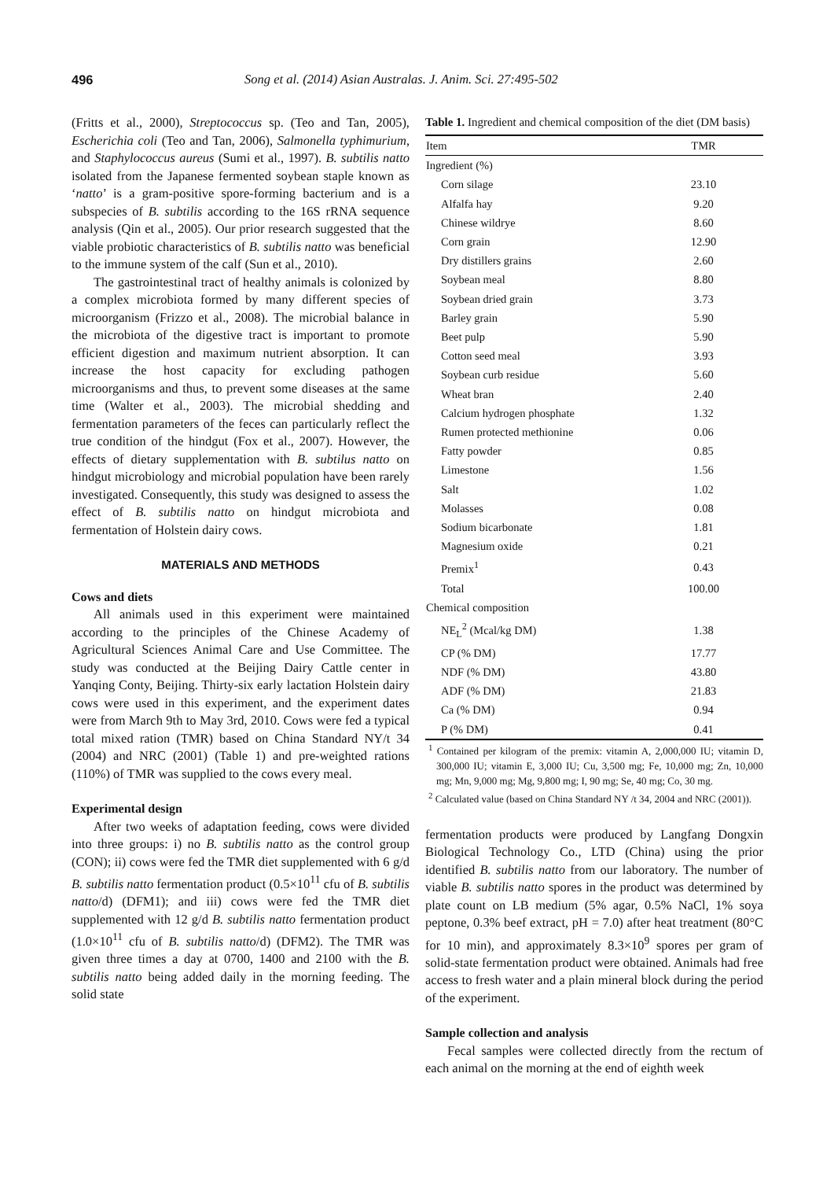496 Song et al. (2014) Asian Australas. J. Anim. Sci. 27:495-502
(Fritts et al., 2000), Streptococcus sp. (Teo and Tan, 2005), Escherichia coli (Teo and Tan, 2006), Salmonella typhimurium, and Staphylococcus aureus (Sumi et al., 1997). B. subtilis natto isolated from the Japanese fermented soybean staple known as ‘natto’ is a gram-positive spore-forming bacterium and is a subspecies of B. subtilis according to the 16S rRNA sequence analysis (Qin et al., 2005). Our prior research suggested that the viable probiotic characteristics of B. subtilis natto was beneficial to the immune system of the calf (Sun et al., 2010).
The gastrointestinal tract of healthy animals is colonized by a complex microbiota formed by many different species of microorganism (Frizzo et al., 2008). The microbial balance in the microbiota of the digestive tract is important to promote efficient digestion and maximum nutrient absorption. It can increase the host capacity for excluding pathogen microorganisms and thus, to prevent some diseases at the same time (Walter et al., 2003). The microbial shedding and fermentation parameters of the feces can particularly reflect the true condition of the hindgut (Fox et al., 2007). However, the effects of dietary supplementation with B. subtilus natto on hindgut microbiology and microbial population have been rarely investigated. Consequently, this study was designed to assess the effect of B. subtilis natto on hindgut microbiota and fermentation of Holstein dairy cows.
MATERIALS AND METHODS
Cows and diets
All animals used in this experiment were maintained according to the principles of the Chinese Academy of Agricultural Sciences Animal Care and Use Committee. The study was conducted at the Beijing Dairy Cattle center in Yanqing Conty, Beijing. Thirty-six early lactation Holstein dairy cows were used in this experiment, and the experiment dates were from March 9th to May 3rd, 2010. Cows were fed a typical total mixed ration (TMR) based on China Standard NY/t 34 (2004) and NRC (2001) (Table 1) and pre-weighted rations (110%) of TMR was supplied to the cows every meal.
Experimental design
After two weeks of adaptation feeding, cows were divided into three groups: i) no B. subtilis natto as the control group (CON); ii) cows were fed the TMR diet supplemented with 6 g/d B. subtilis natto fermentation product (0.5×10<sup>11</sup> cfu of B. subtilis natto/d) (DFM1); and iii) cows were fed the TMR diet supplemented with 12 g/d B. subtilis natto fermentation product (1.0×10<sup>11</sup> cfu of B. subtilis natto/d) (DFM2). The TMR was given three times a day at 0700, 1400 and 2100 with the B. subtilis natto being added daily in the morning feeding. The solid state
Table 1. Ingredient and chemical composition of the diet (DM basis)
| Item | TMR |
| --- | --- |
| Ingredient (%) | |
| Corn silage | 23.10 |
| Alfalfa hay | 9.20 |
| Chinese wildrye | 8.60 |
| Corn grain | 12.90 |
| Dry distillers grains | 2.60 |
| Soybean meal | 8.80 |
| Soybean dried grain | 3.73 |
| Barley grain | 5.90 |
| Beet pulp | 5.90 |
| Cotton seed meal | 3.93 |
| Soybean curb residue | 5.60 |
| Wheat bran | 2.40 |
| Calcium hydrogen phosphate | 1.32 |
| Rumen protected methionine | 0.06 |
| Fatty powder | 0.85 |
| Limestone | 1.56 |
| Salt | 1.02 |
| Molasses | 0.08 |
| Sodium bicarbonate | 1.81 |
| Magnesium oxide | 0.21 |
| Premix<sup>1</sup> | 0.43 |
| Total | 100.00 |
| Chemical composition | |
| NE<sub>L</sub><sup>2</sup> (Mcal/kg DM) | 1.38 |
| CP (% DM) | 17.77 |
| NDF (% DM) | 43.80 |
| ADF (% DM) | 21.83 |
| Ca (% DM) | 0.94 |
| P (% DM) | 0.41 |
<sup>1</sup> Contained per kilogram of the premix: vitamin A, 2,000,000 IU; vitamin D, 300,000 IU; vitamin E, 3,000 IU; Cu, 3,500 mg; Fe, 10,000 mg; Zn, 10,000 mg; Mn, 9,000 mg; Mg, 9,800 mg; I, 90 mg; Se, 40 mg; Co, 30 mg.
<sup>2</sup> Calculated value (based on China Standard NY /t 34, 2004 and NRC (2001)).
fermentation products were produced by Langfang Dongxin Biological Technology Co., LTD (China) using the prior identified B. subtilis natto from our laboratory. The number of viable B. subtilis natto spores in the product was determined by plate count on LB medium (5% agar, 0.5% NaCl, 1% soya peptone, 0.3% beef extract, pH = 7.0) after heat treatment (80°C for 10 min), and approximately 8.3×10<sup>9</sup> spores per gram of solid-state fermentation product were obtained. Animals had free access to fresh water and a plain mineral block during the period of the experiment.
Sample collection and analysis
Fecal samples were collected directly from the rectum of each animal on the morning at the end of eighth week